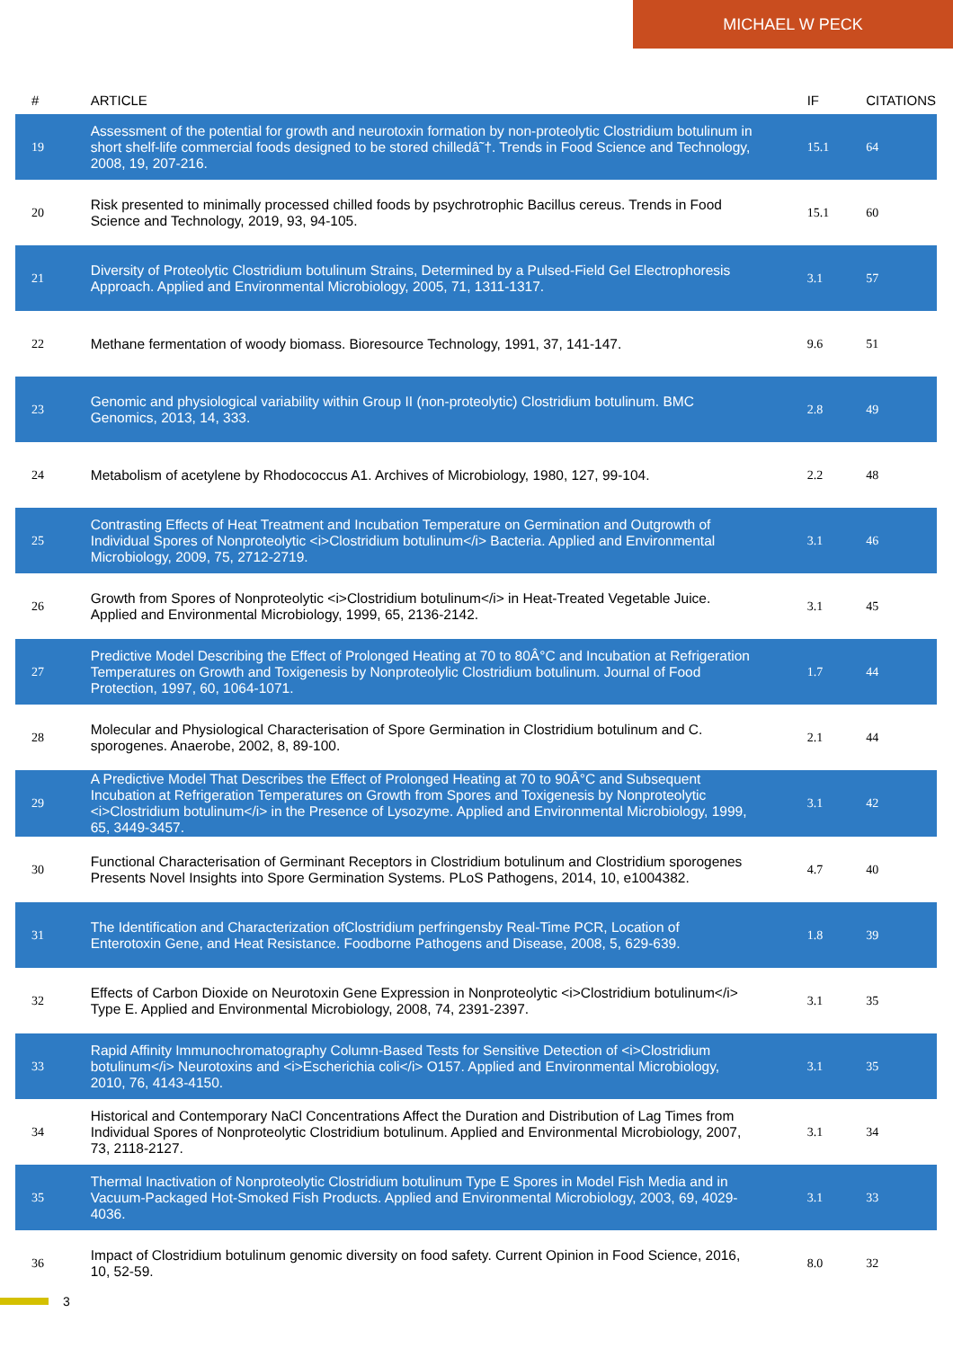MICHAEL W PECK
| # | ARTICLE | IF | CITATIONS |
| --- | --- | --- | --- |
| 19 | Assessment of the potential for growth and neurotoxin formation by non-proteolytic Clostridium botulinum in short shelf-life commercial foods designed to be stored chilledâ˜†. Trends in Food Science and Technology, 2008, 19, 207-216. | 15.1 | 64 |
| 20 | Risk presented to minimally processed chilled foods by psychrotrophic Bacillus cereus. Trends in Food Science and Technology, 2019, 93, 94-105. | 15.1 | 60 |
| 21 | Diversity of Proteolytic Clostridium botulinum Strains, Determined by a Pulsed-Field Gel Electrophoresis Approach. Applied and Environmental Microbiology, 2005, 71, 1311-1317. | 3.1 | 57 |
| 22 | Methane fermentation of woody biomass. Bioresource Technology, 1991, 37, 141-147. | 9.6 | 51 |
| 23 | Genomic and physiological variability within Group II (non-proteolytic) Clostridium botulinum. BMC Genomics, 2013, 14, 333. | 2.8 | 49 |
| 24 | Metabolism of acetylene by Rhodococcus A1. Archives of Microbiology, 1980, 127, 99-104. | 2.2 | 48 |
| 25 | Contrasting Effects of Heat Treatment and Incubation Temperature on Germination and Outgrowth of Individual Spores of Nonproteolytic <i>Clostridium botulinum</i> Bacteria. Applied and Environmental Microbiology, 2009, 75, 2712-2719. | 3.1 | 46 |
| 26 | Growth from Spores of Nonproteolytic <i>Clostridium botulinum</i> in Heat-Treated Vegetable Juice. Applied and Environmental Microbiology, 1999, 65, 2136-2142. | 3.1 | 45 |
| 27 | Predictive Model Describing the Effect of Prolonged Heating at 70 to 80Â°C and Incubation at Refrigeration Temperatures on Growth and Toxigenesis by Nonproteolylic Clostridium botulinum. Journal of Food Protection, 1997, 60, 1064-1071. | 1.7 | 44 |
| 28 | Molecular and Physiological Characterisation of Spore Germination in Clostridium botulinum and C. sporogenes. Anaerobe, 2002, 8, 89-100. | 2.1 | 44 |
| 29 | A Predictive Model That Describes the Effect of Prolonged Heating at 70 to 90Â°C and Subsequent Incubation at Refrigeration Temperatures on Growth from Spores and Toxigenesis by Nonproteolytic <i>Clostridium botulinum</i> in the Presence of Lysozyme. Applied and Environmental Microbiology, 1999, 65, 3449-3457. | 3.1 | 42 |
| 30 | Functional Characterisation of Germinant Receptors in Clostridium botulinum and Clostridium sporogenes Presents Novel Insights into Spore Germination Systems. PLoS Pathogens, 2014, 10, e1004382. | 4.7 | 40 |
| 31 | The Identification and Characterization ofClostridium perfringensby Real-Time PCR, Location of Enterotoxin Gene, and Heat Resistance. Foodborne Pathogens and Disease, 2008, 5, 629-639. | 1.8 | 39 |
| 32 | Effects of Carbon Dioxide on Neurotoxin Gene Expression in Nonproteolytic <i>Clostridium botulinum</i> Type E. Applied and Environmental Microbiology, 2008, 74, 2391-2397. | 3.1 | 35 |
| 33 | Rapid Affinity Immunochromatography Column-Based Tests for Sensitive Detection of <i>Clostridium botulinum</i> Neurotoxins and <i>Escherichia coli</i> O157. Applied and Environmental Microbiology, 2010, 76, 4143-4150. | 3.1 | 35 |
| 34 | Historical and Contemporary NaCl Concentrations Affect the Duration and Distribution of Lag Times from Individual Spores of Nonproteolytic Clostridium botulinum. Applied and Environmental Microbiology, 2007, 73, 2118-2127. | 3.1 | 34 |
| 35 | Thermal Inactivation of Nonproteolytic Clostridium botulinum Type E Spores in Model Fish Media and in Vacuum-Packaged Hot-Smoked Fish Products. Applied and Environmental Microbiology, 2003, 69, 4029-4036. | 3.1 | 33 |
| 36 | Impact of Clostridium botulinum genomic diversity on food safety. Current Opinion in Food Science, 2016, 10, 52-59. | 8.0 | 32 |
3